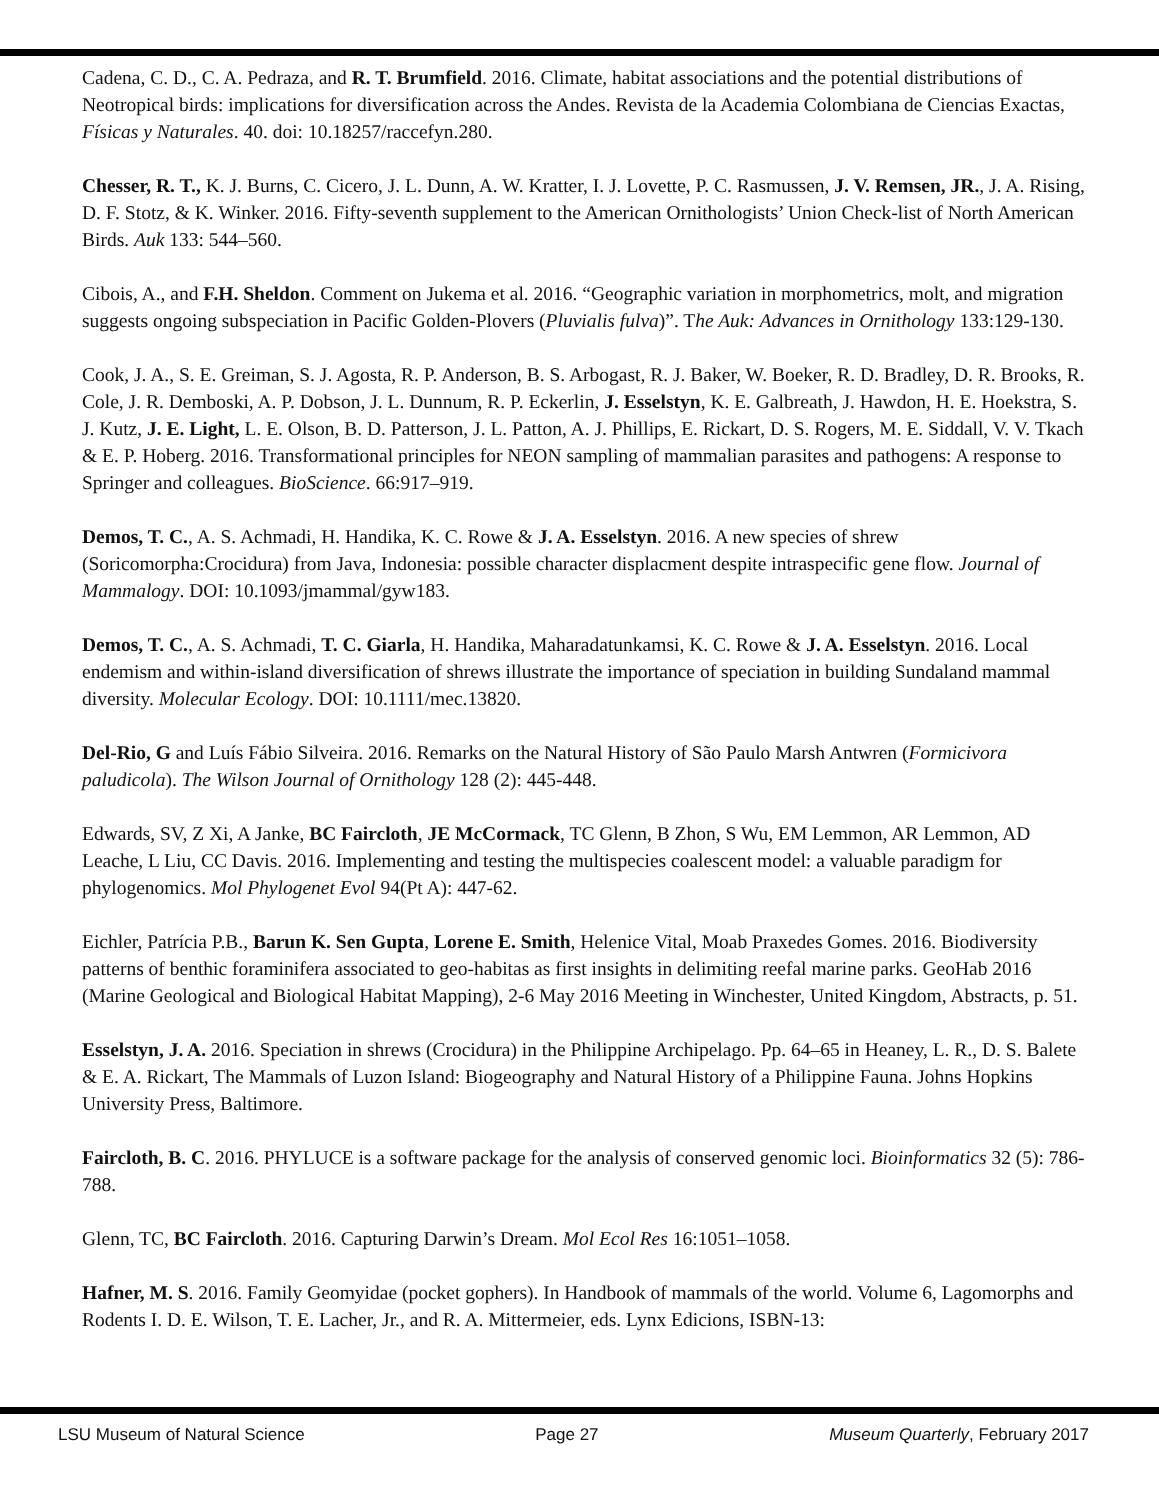Cadena, C. D., C. A. Pedraza, and R. T. Brumfield. 2016. Climate, habitat associations and the potential distributions of Neotropical birds: implications for diversification across the Andes. Revista de la Academia Colombiana de Ciencias Exactas, Físicas y Naturales. 40. doi: 10.18257/raccefyn.280.
Chesser, R. T., K. J. Burns, C. Cicero, J. L. Dunn, A. W. Kratter, I. J. Lovette, P. C. Rasmussen, J. V. Remsen, JR., J. A. Rising, D. F. Stotz, & K. Winker. 2016. Fifty-seventh supplement to the American Ornithologists’ Union Check-list of North American Birds. Auk 133: 544–560.
Cibois, A., and F.H. Sheldon. Comment on Jukema et al. 2016. “Geographic variation in morphometrics, molt, and migration suggests ongoing subspeciation in Pacific Golden-Plovers (Pluvialis fulva)”. The Auk: Advances in Ornithology 133:129-130.
Cook, J. A., S. E. Greiman, S. J. Agosta, R. P. Anderson, B. S. Arbogast, R. J. Baker, W. Boeker, R. D. Bradley, D. R. Brooks, R. Cole, J. R. Demboski, A. P. Dobson, J. L. Dunnum, R. P. Eckerlin, J. Esselstyn, K. E. Galbreath, J. Hawdon, H. E. Hoekstra, S. J. Kutz, J. E. Light, L. E. Olson, B. D. Patterson, J. L. Patton, A. J. Phillips, E. Rickart, D. S. Rogers, M. E. Siddall, V. V. Tkach & E. P. Hoberg. 2016. Transformational principles for NEON sampling of mammalian parasites and pathogens: A response to Springer and colleagues. BioScience. 66:917–919.
Demos, T. C., A. S. Achmadi, H. Handika, K. C. Rowe & J. A. Esselstyn. 2016. A new species of shrew (Soricomorpha:Crocidura) from Java, Indonesia: possible character displacment despite intraspecific gene flow. Journal of Mammalogy. DOI: 10.1093/jmammal/gyw183.
Demos, T. C., A. S. Achmadi, T. C. Giarla, H. Handika, Maharadatunkamsi, K. C. Rowe & J. A. Esselstyn. 2016. Local endemism and within-island diversification of shrews illustrate the importance of speciation in building Sundaland mammal diversity. Molecular Ecology. DOI: 10.1111/mec.13820.
Del-Rio, G and Luís Fábio Silveira. 2016. Remarks on the Natural History of São Paulo Marsh Antwren (Formicivora paludicola). The Wilson Journal of Ornithology 128 (2): 445-448.
Edwards, SV, Z Xi, A Janke, BC Faircloth, JE McCormack, TC Glenn, B Zhon, S Wu, EM Lemmon, AR Lemmon, AD Leache, L Liu, CC Davis. 2016. Implementing and testing the multispecies coalescent model: a valuable paradigm for phylogenomics. Mol Phylogenet Evol 94(Pt A): 447-62.
Eichler, Patrícia P.B., Barun K. Sen Gupta, Lorene E. Smith, Helenice Vital, Moab Praxedes Gomes. 2016. Biodiversity patterns of benthic foraminifera associated to geo-habitas as first insights in delimiting reefal marine parks. GeoHab 2016 (Marine Geological and Biological Habitat Mapping), 2-6 May 2016 Meeting in Winchester, United Kingdom, Abstracts, p. 51.
Esselstyn, J. A. 2016. Speciation in shrews (Crocidura) in the Philippine Archipelago. Pp. 64–65 in Heaney, L. R., D. S. Balete & E. A. Rickart, The Mammals of Luzon Island: Biogeography and Natural History of a Philippine Fauna. Johns Hopkins University Press, Baltimore.
Faircloth, B. C. 2016. PHYLUCE is a software package for the analysis of conserved genomic loci. Bioinformatics 32 (5): 786-788.
Glenn, TC, BC Faircloth. 2016. Capturing Darwin’s Dream. Mol Ecol Res 16:1051–1058.
Hafner, M. S. 2016. Family Geomyidae (pocket gophers). In Handbook of mammals of the world. Volume 6, Lagomorphs and Rodents I. D. E. Wilson, T. E. Lacher, Jr., and R. A. Mittermeier, eds. Lynx Edicions, ISBN-13:
LSU Museum of Natural Science Page 27 Museum Quarterly, February 2017